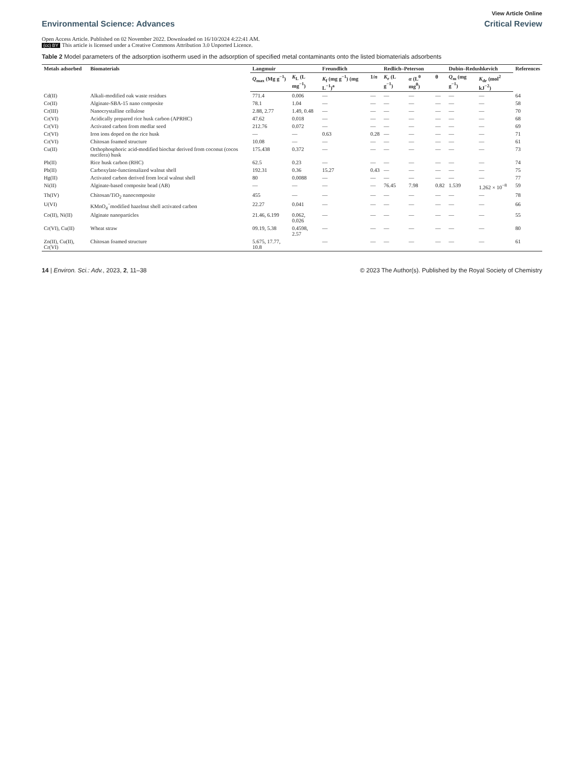View Article Online
Environmental Science: Advances
Critical Review
Open Access Article. Published on 02 November 2022. Downloaded on 16/10/2024 4:22:41 AM.
(cc) BY This article is licensed under a Creative Commons Attribution 3.0 Unported Licence.
Table 2 Model parameters of the adsorption isotherm used in the adsorption of specified metal contaminants onto the listed biomaterials adsorbents
| Metals adsorbed | Biomaterials | Langmuir | | Freundlich | | Redlich–Peterson | | | Dubin–Redushkevich | | References |
| --- | --- | --- | --- | --- | --- | --- | --- | --- | --- | --- | --- |
| | | Q<sub>max</sub> (Mg g<sup>−1</sup>) | K<sub>L</sub> (L mg<sup>−1</sup>) | K<sub>f</sub> (mg g<sup>−1</sup>) (mg L<sup>−1</sup>)<sup>a</sup> | 1/ n | K<sub>r</sub> (L g<sup>−1</sup>) | α (L<sup>θ</sup> mg<sup>θ</sup>) | θ | Q<sub>m</sub> (mg g<sup>−1</sup>) | K<sub>dr</sub> (mol<sup>2</sup> kJ<sup>−2</sup>) | |
| Cd(II) | Alkali-modified oak waste residues | 771.4 | 0.006 | — | — | — | — | — | — | — | 64 |
| Co(II) | Alginate-SBA-15 nano composite | 78.1 | 1.04 | — | — | — | — | — | — | — | 58 |
| Cr(III) | Nanocrystalline cellulose | 2.88, 2.77 | 1.49, 0.48 | — | — | — | — | — | — | — | 70 |
| Cr(VI) | Acidically prepared rice husk carbon (APRHC) | 47.62 | 0.018 | — | — | — | — | — | — | — | 68 |
| Cr(VI) | Activated carbon from medlar seed | 212.76 | 0.072 | — | — | — | — | — | — | — | 69 |
| Cr(VI) | Iron ions doped on the rice husk | — | — | 0.63 | 0.28 | — | — | — | — | — | 71 |
| Cr(VI) | Chitosan foamed structure | 10.08 | — | — | — | — | — | — | — | — | 61 |
| Cu(II) | Orthophosphoric acid-modified biochar derived from coconut (cocos nucifera) husk | 175.438 | 0.372 | — | — | — | — | — | — | — | 73 |
| Pb(II) | Rice husk carbon (RHC) | 62.5 | 0.23 | — | — | — | — | — | — | — | 74 |
| Pb(II) | Carboxylate-functionalized walnut shell | 192.31 | 0.36 | 15.27 | 0.43 | — | — | — | — | — | 75 |
| Hg(II) | Activated carbon derived from local walnut shell | 80 | 0.0088 | — | — | — | — | — | — | — | 77 |
| Ni(II) | Alginate-based composite bead (AB) | — | — | — | — | 76.45 | 7.98 | 0.82 | 1.539 | 1.262 × 10<sup>−8</sup> | 59 |
| Th(IV) | Chitosan/TiO<sub>2</sub> nanocomposite | 455 | — | — | — | — | — | — | — | — | 78 |
| U(VI) | KMnO<sub>4</sub><sup>−</sup>modified hazelnut shell activated carbon | 22.27 | 0.041 | — | — | — | — | — | — | — | 66 |
| Co(II), Ni(II) | Alginate nanoparticles | 21.46, 6.199 | 0.062, 0.026 | — | — | — | — | — | — | — | 55 |
| Cr(VI), Cu(II) | Wheat straw | 09.19, 5.38 | 0.4598, 2.57 | — | — | — | — | — | — | — | 80 |
| Zn(II), Cu(II), Cr(VI) | Chitosan foamed structure | 5.675, 17.77, 10.8 | | — | — | — | — | — | — | — | 61 |
14 | Environ. Sci.: Adv., 2023, 2, 11–38
© 2023 The Author(s). Published by the Royal Society of Chemistry